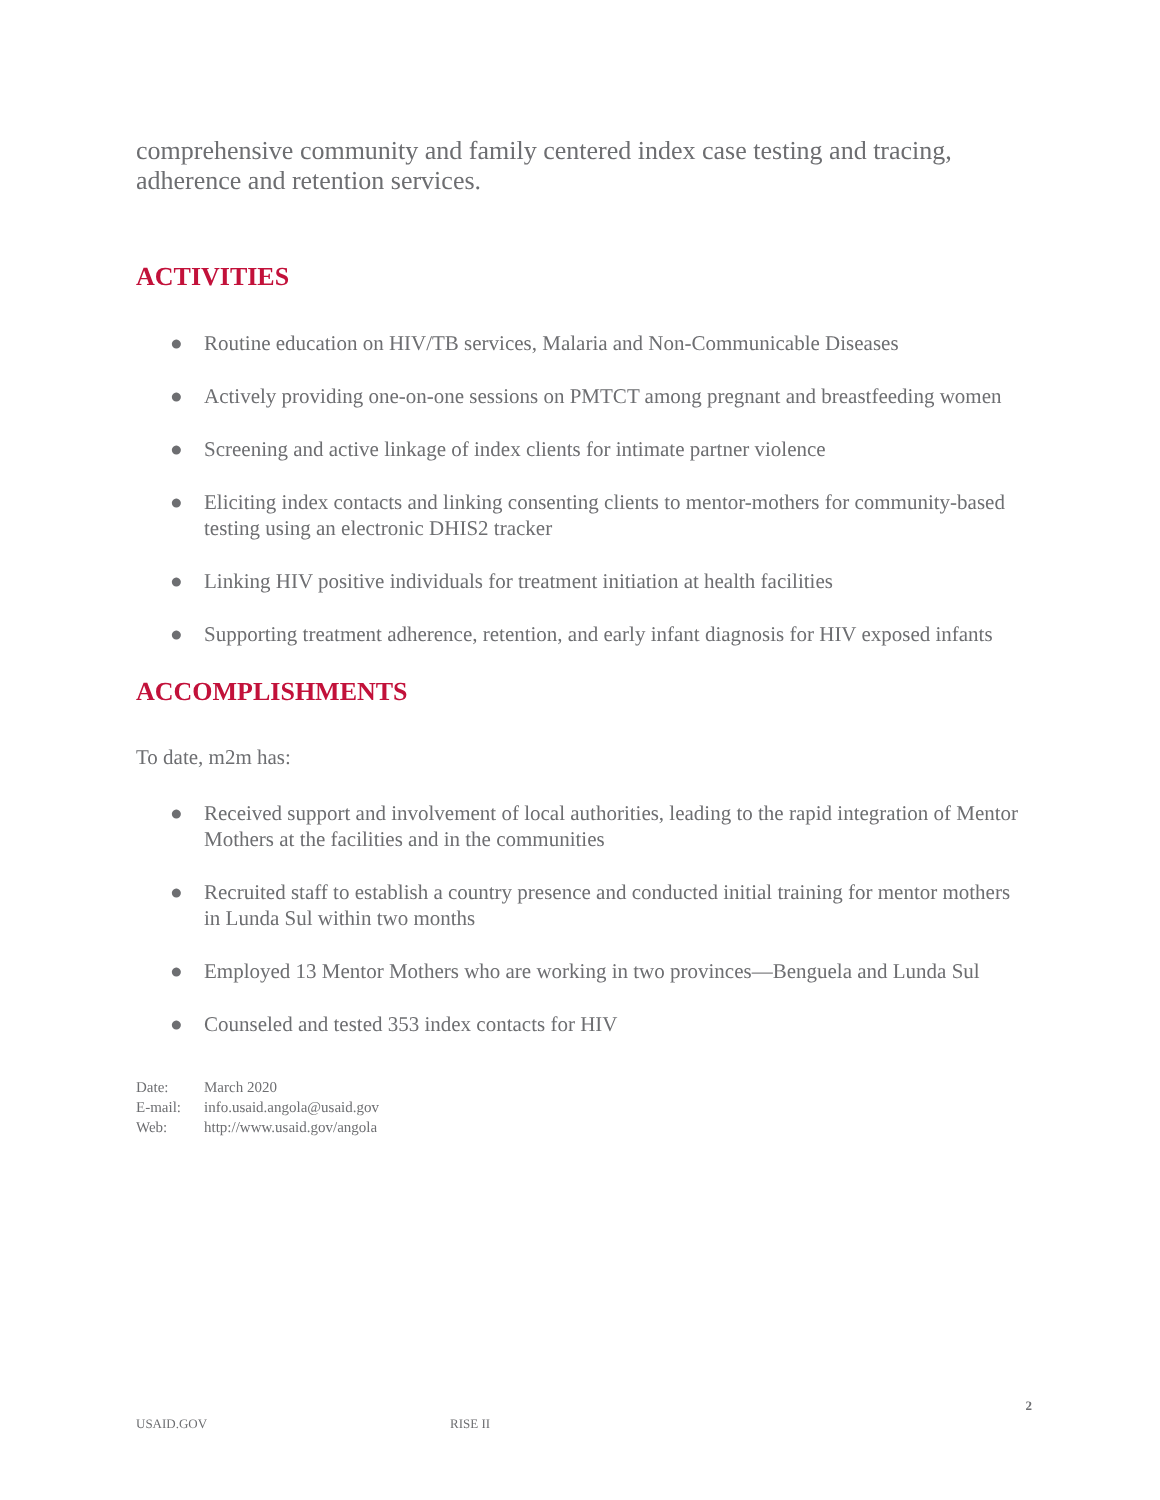comprehensive community and family centered index case testing and tracing, adherence and retention services.
ACTIVITIES
● Routine education on HIV/TB services, Malaria and Non-Communicable Diseases
● Actively providing one-on-one sessions on PMTCT among pregnant and breastfeeding women
● Screening and active linkage of index clients for intimate partner violence
● Eliciting index contacts and linking consenting clients to mentor-mothers for community-based testing using an electronic DHIS2 tracker
● Linking HIV positive individuals for treatment initiation at health facilities
● Supporting treatment adherence, retention, and early infant diagnosis for HIV exposed infants
ACCOMPLISHMENTS
To date, m2m has:
● Received support and involvement of local authorities, leading to the rapid integration of Mentor Mothers at the facilities and in the communities
● Recruited staff to establish a country presence and conducted initial training for mentor mothers in Lunda Sul within two months
● Employed 13 Mentor Mothers who are working in two provinces—Benguela and Lunda Sul
● Counseled and tested 353 index contacts for HIV
Date: March 2020
E-mail: info.usaid.angola@usaid.gov
Web: http://www.usaid.gov/angola
2
USAID.GOV RISE II